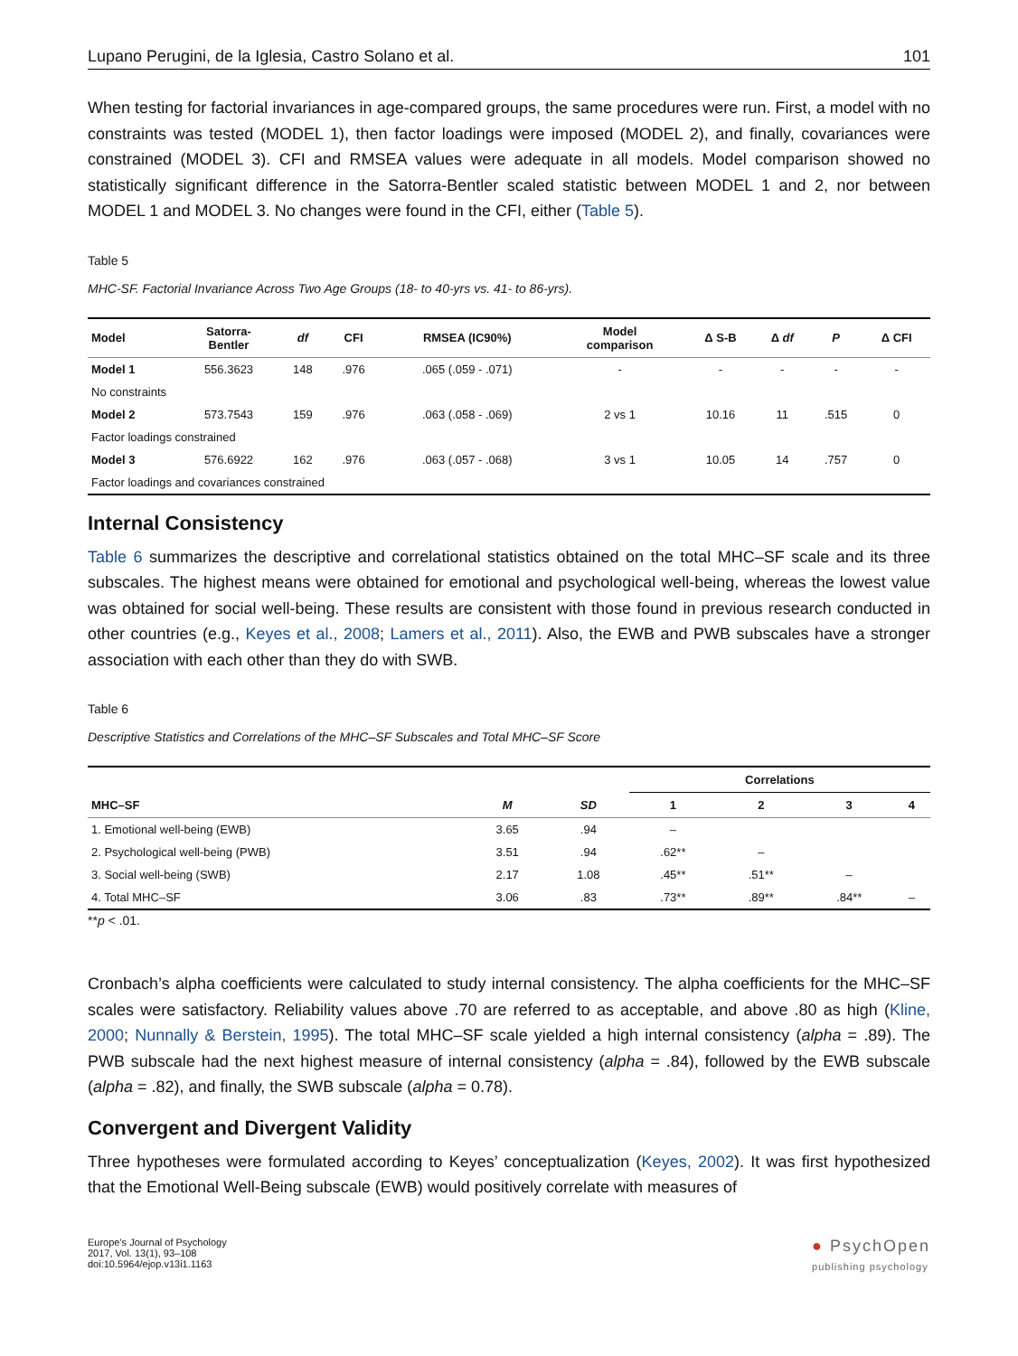Lupano Perugini, de la Iglesia, Castro Solano et al. 101
When testing for factorial invariances in age-compared groups, the same procedures were run. First, a model with no constraints was tested (MODEL 1), then factor loadings were imposed (MODEL 2), and finally, covariances were constrained (MODEL 3). CFI and RMSEA values were adequate in all models. Model comparison showed no statistically significant difference in the Satorra-Bentler scaled statistic between MODEL 1 and 2, nor between MODEL 1 and MODEL 3. No changes were found in the CFI, either (Table 5).
Table 5
MHC-SF. Factorial Invariance Across Two Age Groups (18- to 40-yrs vs. 41- to 86-yrs).
| Model | Satorra- Bentler | df | CFI | RMSEA (IC90%) | Model comparison | Δ S-B | Δ df | P | Δ CFI |
| --- | --- | --- | --- | --- | --- | --- | --- | --- | --- |
| Model 1 | 556.3623 | 148 | .976 | .065 (.059 - .071) | - | - | - | - | - |
| No constraints | | | | | | | | | |
| Model 2 | 573.7543 | 159 | .976 | .063 (.058 - .069) | 2 vs 1 | 10.16 | 11 | .515 | 0 |
| Factor loadings constrained | | | | | | | | | |
| Model 3 | 576.6922 | 162 | .976 | .063 (.057 - .068) | 3 vs 1 | 10.05 | 14 | .757 | 0 |
| Factor loadings and covariances constrained | | | | | | | | | |
Internal Consistency
Table 6 summarizes the descriptive and correlational statistics obtained on the total MHC–SF scale and its three subscales. The highest means were obtained for emotional and psychological well-being, whereas the lowest value was obtained for social well-being. These results are consistent with those found in previous research conducted in other countries (e.g., Keyes et al., 2008; Lamers et al., 2011). Also, the EWB and PWB subscales have a stronger association with each other than they do with SWB.
Table 6
Descriptive Statistics and Correlations of the MHC–SF Subscales and Total MHC–SF Score
| | | | Correlations | | | |
| --- | --- | --- | --- | --- | --- | --- |
| MHC–SF | M | SD | 1 | 2 | 3 | 4 |
| 1. Emotional well-being (EWB) | 3.65 | .94 | – | | | |
| 2. Psychological well-being (PWB) | 3.51 | .94 | .62** | – | | |
| 3. Social well-being (SWB) | 2.17 | 1.08 | .45** | .51** | – | |
| 4. Total MHC–SF | 3.06 | .83 | .73** | .89** | .84** | – |
**p < .01.
Cronbach’s alpha coefficients were calculated to study internal consistency. The alpha coefficients for the MHC–SF scales were satisfactory. Reliability values above .70 are referred to as acceptable, and above .80 as high (Kline, 2000; Nunnally & Berstein, 1995). The total MHC–SF scale yielded a high internal consistency (alpha = .89). The PWB subscale had the next highest measure of internal consistency (alpha = .84), followed by the EWB subscale (alpha = .82), and finally, the SWB subscale (alpha = 0.78).
Convergent and Divergent Validity
Three hypotheses were formulated according to Keyes’ conceptualization (Keyes, 2002). It was first hypothesized that the Emotional Well-Being subscale (EWB) would positively correlate with measures of
Europe's Journal of Psychology
2017, Vol. 13(1), 93–108
doi:10.5964/ejop.v13i1.1163
● PsychOpen
publishing psychology